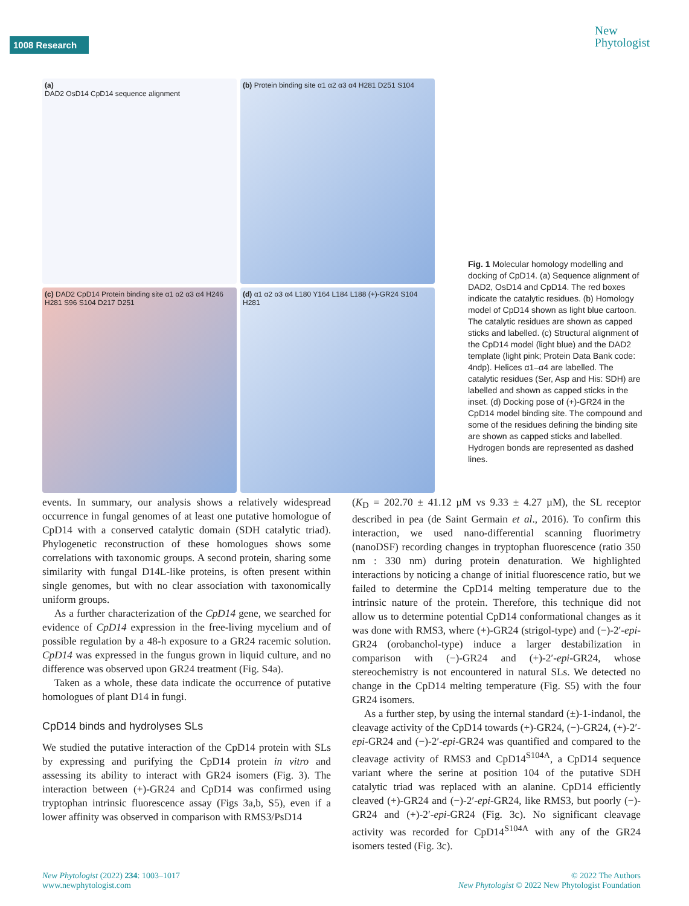1008 Research
New
Phytologist
(a)
DAD2 OsD14 CpD14 sequence alignment
(b) Protein binding site α1 α2 α3 α4 H281 D251 S104
(c) DAD2 CpD14 Protein binding site α1 α2 α3 α4 H246 H281 S96 S104 D217 D251
(d) α1 α2 α3 α4 L180 Y164 L184 L188 (+)-GR24 S104 H281
Fig. 1 Molecular homology modelling and docking of CpD14. (a) Sequence alignment of DAD2, OsD14 and CpD14. The red boxes indicate the catalytic residues. (b) Homology model of CpD14 shown as light blue cartoon. The catalytic residues are shown as capped sticks and labelled. (c) Structural alignment of the CpD14 model (light blue) and the DAD2 template (light pink; Protein Data Bank code: 4ndp). Helices α1–α4 are labelled. The catalytic residues (Ser, Asp and His: SDH) are labelled and shown as capped sticks in the inset. (d) Docking pose of (+)-GR24 in the CpD14 model binding site. The compound and some of the residues defining the binding site are shown as capped sticks and labelled. Hydrogen bonds are represented as dashed lines.
events. In summary, our analysis shows a relatively widespread occurrence in fungal genomes of at least one putative homologue of CpD14 with a conserved catalytic domain (SDH catalytic triad). Phylogenetic reconstruction of these homologues shows some correlations with taxonomic groups. A second protein, sharing some similarity with fungal D14L-like proteins, is often present within single genomes, but with no clear association with taxonomically uniform groups.
As a further characterization of the CpD14 gene, we searched for evidence of CpD14 expression in the free-living mycelium and of possible regulation by a 48-h exposure to a GR24 racemic solution. CpD14 was expressed in the fungus grown in liquid culture, and no difference was observed upon GR24 treatment (Fig. S4a).
Taken as a whole, these data indicate the occurrence of putative homologues of plant D14 in fungi.
CpD14 binds and hydrolyses SLs
We studied the putative interaction of the CpD14 protein with SLs by expressing and purifying the CpD14 protein in vitro and assessing its ability to interact with GR24 isomers (Fig. 3). The interaction between (+)-GR24 and CpD14 was confirmed using tryptophan intrinsic fluorescence assay (Figs 3a,b, S5), even if a lower affinity was observed in comparison with RMS3/PsD14
(K<sub>D</sub> = 202.70 ± 41.12 µM vs 9.33 ± 4.27 µM), the SL receptor described in pea (de Saint Germain et al., 2016). To confirm this interaction, we used nano-differential scanning fluorimetry (nanoDSF) recording changes in tryptophan fluorescence (ratio 350 nm : 330 nm) during protein denaturation. We highlighted interactions by noticing a change of initial fluorescence ratio, but we failed to determine the CpD14 melting temperature due to the intrinsic nature of the protein. Therefore, this technique did not allow us to determine potential CpD14 conformational changes as it was done with RMS3, where (+)-GR24 (strigol-type) and (−)-2′-epi-GR24 (orobanchol-type) induce a larger destabilization in comparison with (−)-GR24 and (+)-2′-epi-GR24, whose stereochemistry is not encountered in natural SLs. We detected no change in the CpD14 melting temperature (Fig. S5) with the four GR24 isomers.
As a further step, by using the internal standard (±)-1-indanol, the cleavage activity of the CpD14 towards (+)-GR24, (−)-GR24, (+)-2′-epi-GR24 and (−)-2′-epi-GR24 was quantified and compared to the cleavage activity of RMS3 and CpD14<sup>S104A</sup>, a CpD14 sequence variant where the serine at position 104 of the putative SDH catalytic triad was replaced with an alanine. CpD14 efficiently cleaved (+)-GR24 and (−)-2′-epi-GR24, like RMS3, but poorly (−)-GR24 and (+)-2′-epi-GR24 (Fig. 3c). No significant cleavage activity was recorded for CpD14<sup>S104A</sup> with any of the GR24 isomers tested (Fig. 3c).
New Phytologist (2022) 234: 1003–1017
www.newphytologist.com
© 2022 The Authors
New Phytologist © 2022 New Phytologist Foundation